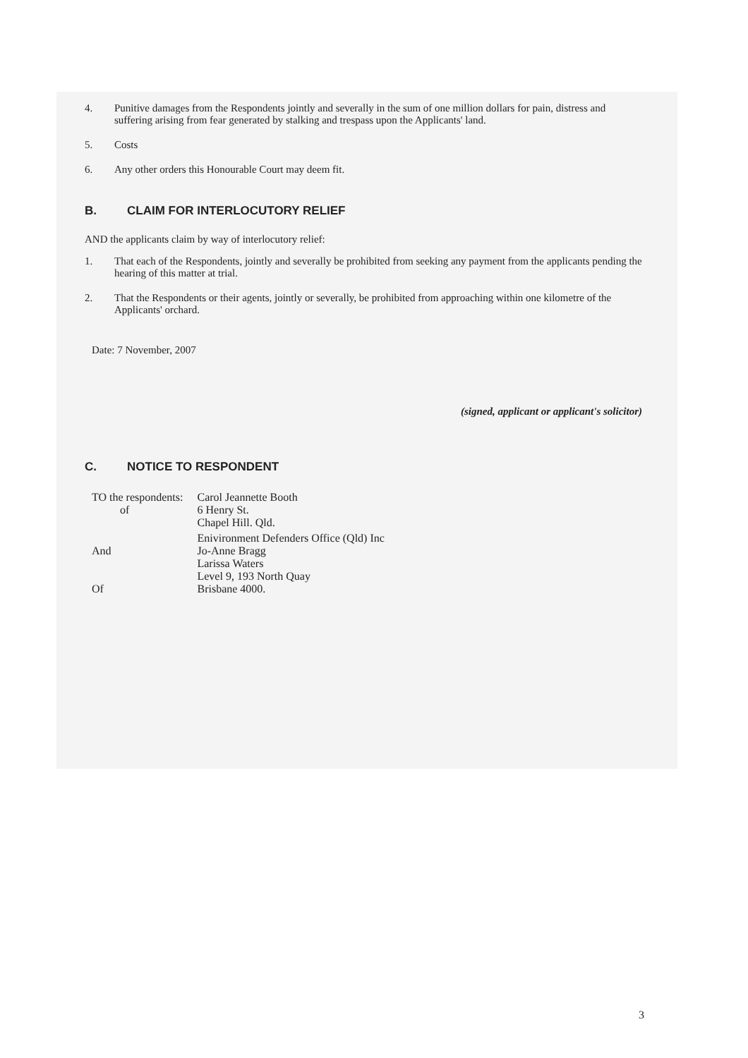4. Punitive damages from the Respondents jointly and severally in the sum of one million dollars for pain, distress and suffering arising from fear generated by stalking and trespass upon the Applicants' land.
5. Costs
6. Any other orders this Honourable Court may deem fit.
B. CLAIM FOR INTERLOCUTORY RELIEF
AND the applicants claim by way of interlocutory relief:
1. That each of the Respondents, jointly and severally be prohibited from seeking any payment from the applicants pending the hearing of this matter at trial.
2. That the Respondents or their agents, jointly or severally, be prohibited from approaching within one kilometre of the Applicants' orchard.
Date: 7 November, 2007
(signed, applicant or applicant's solicitor)
C. NOTICE TO RESPONDENT
| TO the respondents: of | Carol Jeannette Booth 6 Henry St. Chapel Hill. Qld. |
| And Of | Enivironment Defenders Office (Qld) Inc Jo-Anne Bragg Larissa Waters Level 9, 193 North Quay Brisbane 4000. |
3